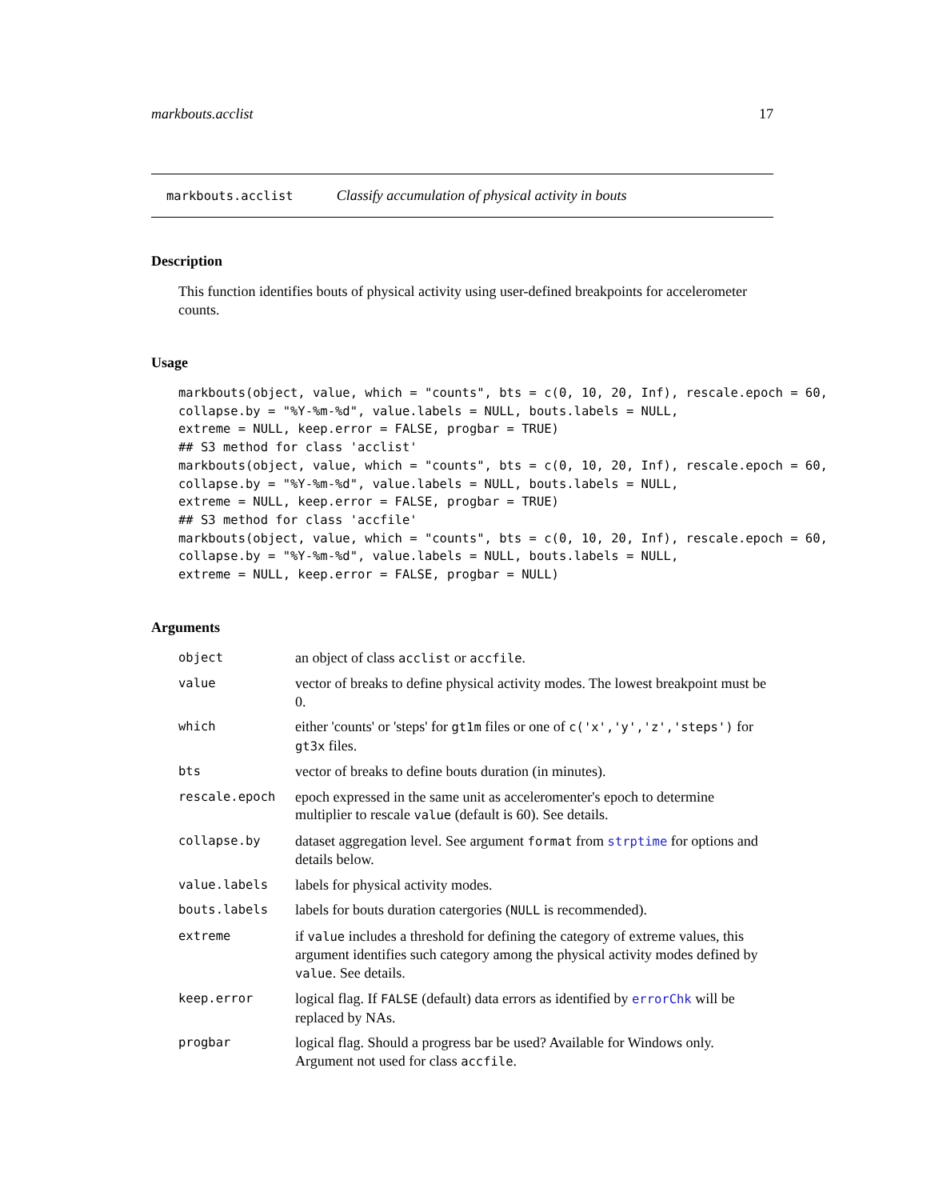markbouts.acclist 17
markbouts.acclist Classify accumulation of physical activity in bouts
Description
This function identifies bouts of physical activity using user-defined breakpoints for accelerometer counts.
Usage
markbouts(object, value, which = "counts", bts = c(0, 10, 20, Inf), rescale.epoch = 60,
collapse.by = "%Y-%m-%d", value.labels = NULL, bouts.labels = NULL,
extreme = NULL, keep.error = FALSE, progbar = TRUE)
## S3 method for class 'acclist'
markbouts(object, value, which = "counts", bts = c(0, 10, 20, Inf), rescale.epoch = 60,
collapse.by = "%Y-%m-%d", value.labels = NULL, bouts.labels = NULL,
extreme = NULL, keep.error = FALSE, progbar = TRUE)
## S3 method for class 'accfile'
markbouts(object, value, which = "counts", bts = c(0, 10, 20, Inf), rescale.epoch = 60,
collapse.by = "%Y-%m-%d", value.labels = NULL, bouts.labels = NULL,
extreme = NULL, keep.error = FALSE, progbar = NULL)
Arguments
| object | an object of class acclist or accfile . |
| value | vector of breaks to define physical activity modes. The lowest breakpoint must be 0. |
| which | either 'counts' or 'steps' for gt1m files or one of c('x','y','z','steps') for gt3x files. |
| bts | vector of breaks to define bouts duration (in minutes). |
| rescale.epoch | epoch expressed in the same unit as acceleromenter's epoch to determine multiplier to rescale value (default is 60). See details. |
| collapse.by | dataset aggregation level. See argument format from strptime for options and details below. |
| value.labels | labels for physical activity modes. |
| bouts.labels | labels for bouts duration catergories ( NULL is recommended). |
| extreme | if value includes a threshold for defining the category of extreme values, this argument identifies such category among the physical activity modes defined by value . See details. |
| keep.error | logical flag. If FALSE (default) data errors as identified by errorChk will be replaced by NAs. |
| progbar | logical flag. Should a progress bar be used? Available for Windows only. Argument not used for class accfile . |